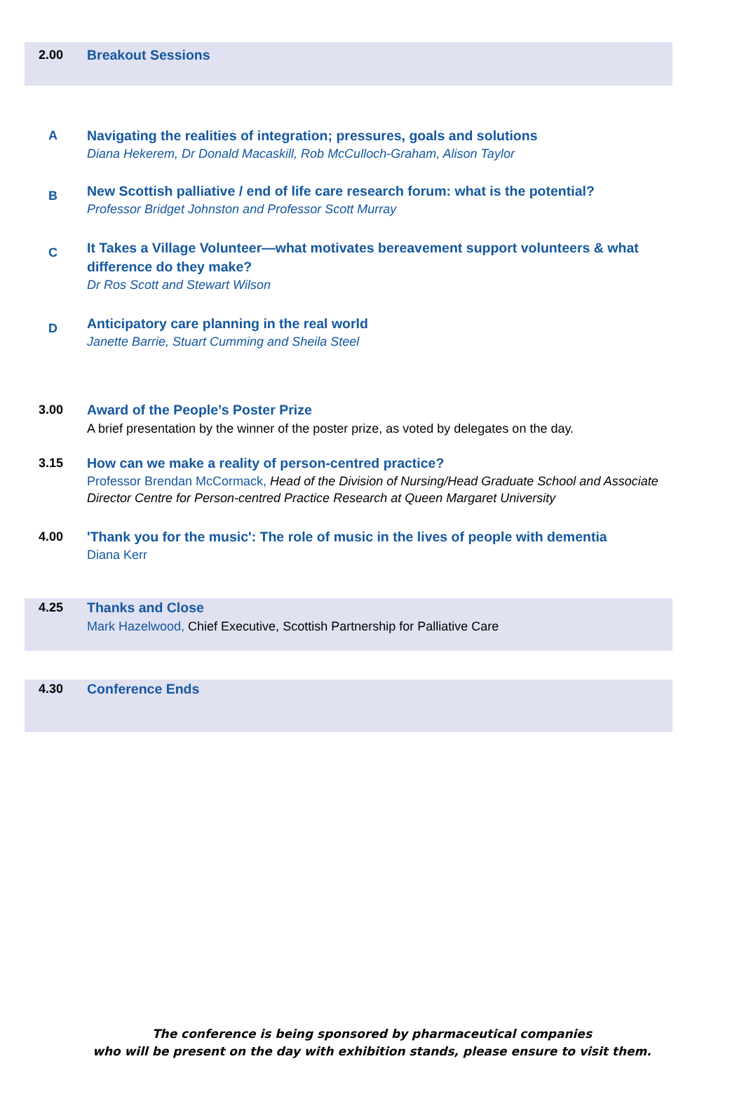2.00 Breakout Sessions
A Navigating the realities of integration; pressures, goals and solutions
Diana Hekerem, Dr Donald Macaskill, Rob McCulloch-Graham, Alison Taylor
B
New Scottish palliative / end of life care research forum: what is the potential?
Professor Bridget Johnston and Professor Scott Murray
C
It Takes a Village Volunteer—what motivates bereavement support volunteers & what difference do they make?
Dr Ros Scott and Stewart Wilson
D
Anticipatory care planning in the real world
Janette Barrie, Stuart Cumming and Sheila Steel
3.00 Award of the People’s Poster Prize
A brief presentation by the winner of the poster prize, as voted by delegates on the day.
3.15 How can we make a reality of person-centred practice?
Professor Brendan McCormack, Head of the Division of Nursing/Head Graduate School and Associate Director Centre for Person-centred Practice Research at Queen Margaret University
4.00 'Thank you for the music': The role of music in the lives of people with dementia
Diana Kerr
4.25 Thanks and Close
Mark Hazelwood, Chief Executive, Scottish Partnership for Palliative Care
4.30 Conference Ends
The conference is being sponsored by pharmaceutical companies
who will be present on the day with exhibition stands, please ensure to visit them.